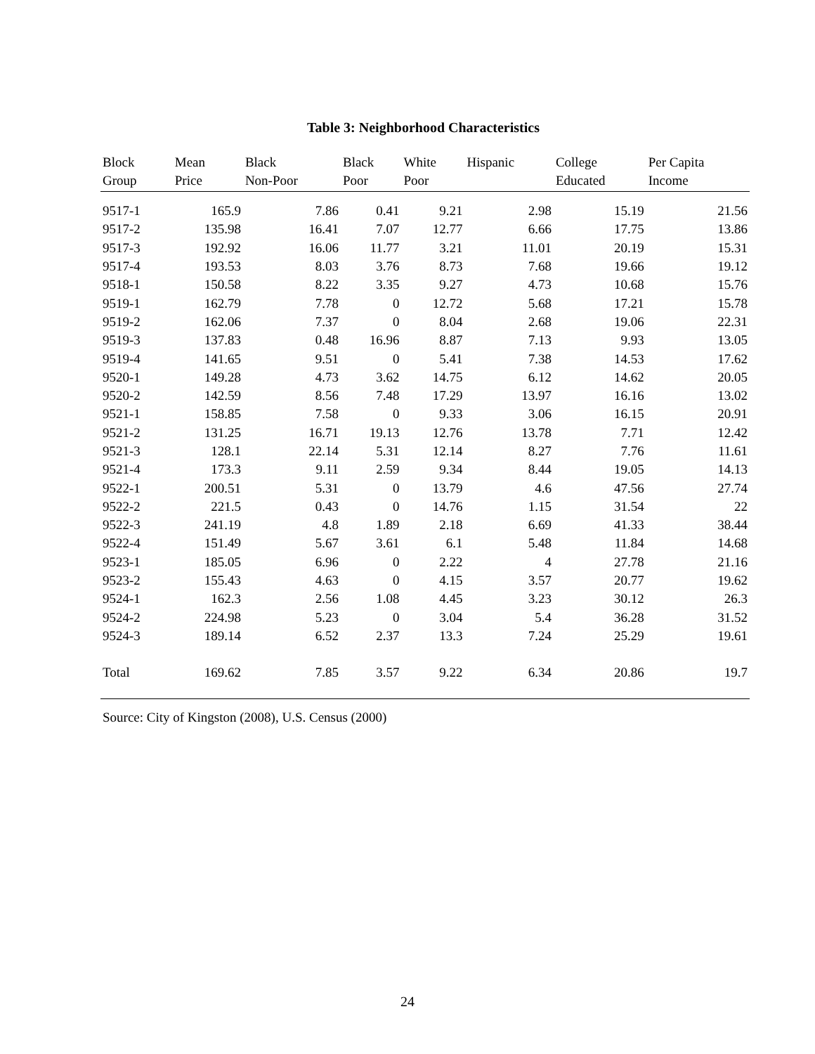Table 3: Neighborhood Characteristics
| Block Group | Mean Price | Black Non-Poor | Black Poor | White Poor | Hispanic | College Educated | Per Capita Income |
| --- | --- | --- | --- | --- | --- | --- | --- |
| 9517-1 | 165.9 | 7.86 | 0.41 | 9.21 | 2.98 | 15.19 | 21.56 |
| 9517-2 | 135.98 | 16.41 | 7.07 | 12.77 | 6.66 | 17.75 | 13.86 |
| 9517-3 | 192.92 | 16.06 | 11.77 | 3.21 | 11.01 | 20.19 | 15.31 |
| 9517-4 | 193.53 | 8.03 | 3.76 | 8.73 | 7.68 | 19.66 | 19.12 |
| 9518-1 | 150.58 | 8.22 | 3.35 | 9.27 | 4.73 | 10.68 | 15.76 |
| 9519-1 | 162.79 | 7.78 | 0 | 12.72 | 5.68 | 17.21 | 15.78 |
| 9519-2 | 162.06 | 7.37 | 0 | 8.04 | 2.68 | 19.06 | 22.31 |
| 9519-3 | 137.83 | 0.48 | 16.96 | 8.87 | 7.13 | 9.93 | 13.05 |
| 9519-4 | 141.65 | 9.51 | 0 | 5.41 | 7.38 | 14.53 | 17.62 |
| 9520-1 | 149.28 | 4.73 | 3.62 | 14.75 | 6.12 | 14.62 | 20.05 |
| 9520-2 | 142.59 | 8.56 | 7.48 | 17.29 | 13.97 | 16.16 | 13.02 |
| 9521-1 | 158.85 | 7.58 | 0 | 9.33 | 3.06 | 16.15 | 20.91 |
| 9521-2 | 131.25 | 16.71 | 19.13 | 12.76 | 13.78 | 7.71 | 12.42 |
| 9521-3 | 128.1 | 22.14 | 5.31 | 12.14 | 8.27 | 7.76 | 11.61 |
| 9521-4 | 173.3 | 9.11 | 2.59 | 9.34 | 8.44 | 19.05 | 14.13 |
| 9522-1 | 200.51 | 5.31 | 0 | 13.79 | 4.6 | 47.56 | 27.74 |
| 9522-2 | 221.5 | 0.43 | 0 | 14.76 | 1.15 | 31.54 | 22 |
| 9522-3 | 241.19 | 4.8 | 1.89 | 2.18 | 6.69 | 41.33 | 38.44 |
| 9522-4 | 151.49 | 5.67 | 3.61 | 6.1 | 5.48 | 11.84 | 14.68 |
| 9523-1 | 185.05 | 6.96 | 0 | 2.22 | 4 | 27.78 | 21.16 |
| 9523-2 | 155.43 | 4.63 | 0 | 4.15 | 3.57 | 20.77 | 19.62 |
| 9524-1 | 162.3 | 2.56 | 1.08 | 4.45 | 3.23 | 30.12 | 26.3 |
| 9524-2 | 224.98 | 5.23 | 0 | 3.04 | 5.4 | 36.28 | 31.52 |
| 9524-3 | 189.14 | 6.52 | 2.37 | 13.3 | 7.24 | 25.29 | 19.61 |
| Total | 169.62 | 7.85 | 3.57 | 9.22 | 6.34 | 20.86 | 19.7 |
Source: City of Kingston (2008), U.S. Census (2000)
24